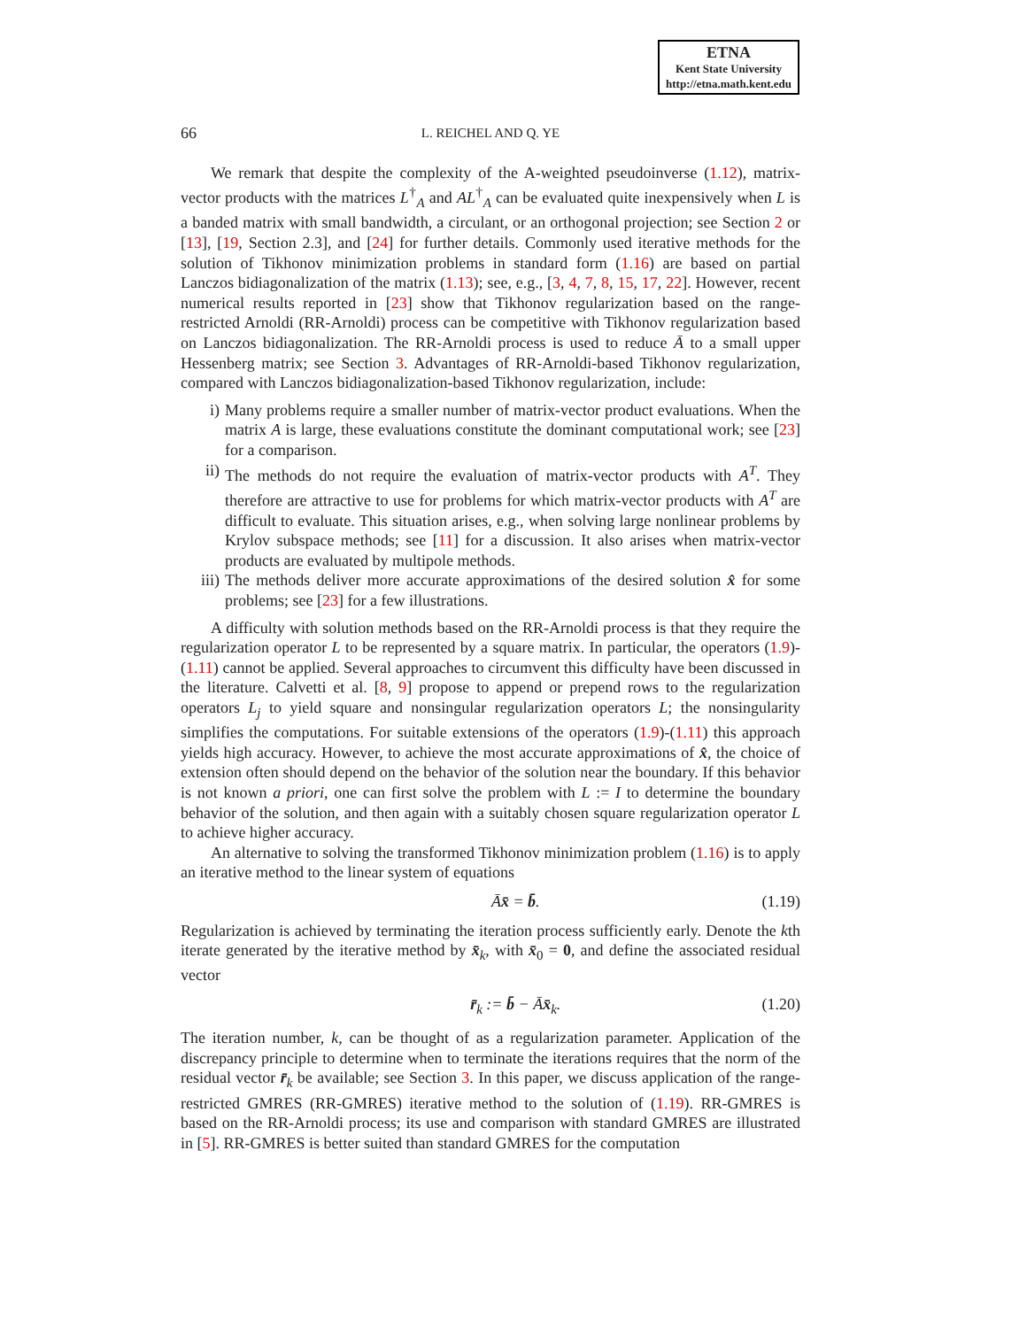ETNA
Kent State University
http://etna.math.kent.edu
66 L. REICHEL AND Q. YE
We remark that despite the complexity of the A-weighted pseudoinverse (1.12), matrix-vector products with the matrices L<sup>†</sup><sub>A</sub> and AL<sup>†</sup><sub>A</sub> can be evaluated quite inexpensively when L is a banded matrix with small bandwidth, a circulant, or an orthogonal projection; see Section 2 or [13], [19, Section 2.3], and [24] for further details. Commonly used iterative methods for the solution of Tikhonov minimization problems in standard form (1.16) are based on partial Lanczos bidiagonalization of the matrix (1.13); see, e.g., [3, 4, 7, 8, 15, 17, 22]. However, recent numerical results reported in [23] show that Tikhonov regularization based on the range-restricted Arnoldi (RR-Arnoldi) process can be competitive with Tikhonov regularization based on Lanczos bidiagonalization. The RR-Arnoldi process is used to reduce Ā to a small upper Hessenberg matrix; see Section 3. Advantages of RR-Arnoldi-based Tikhonov regularization, compared with Lanczos bidiagonalization-based Tikhonov regularization, include:
i) Many problems require a smaller number of matrix-vector product evaluations. When the matrix A is large, these evaluations constitute the dominant computational work; see [23] for a comparison.
ii) The methods do not require the evaluation of matrix-vector products with A<sup>T</sup>. They therefore are attractive to use for problems for which matrix-vector products with A<sup>T</sup> are difficult to evaluate. This situation arises, e.g., when solving large nonlinear problems by Krylov subspace methods; see [11] for a discussion. It also arises when matrix-vector products are evaluated by multipole methods.
iii) The methods deliver more accurate approximations of the desired solution x̂ for some problems; see [23] for a few illustrations.
A difficulty with solution methods based on the RR-Arnoldi process is that they require the regularization operator L to be represented by a square matrix. In particular, the operators (1.9)-(1.11) cannot be applied. Several approaches to circumvent this difficulty have been discussed in the literature. Calvetti et al. [8, 9] propose to append or prepend rows to the regularization operators L<sub>j</sub> to yield square and nonsingular regularization operators L; the nonsingularity simplifies the computations. For suitable extensions of the operators (1.9)-(1.11) this approach yields high accuracy. However, to achieve the most accurate approximations of x̂, the choice of extension often should depend on the behavior of the solution near the boundary. If this behavior is not known a priori, one can first solve the problem with L := I to determine the boundary behavior of the solution, and then again with a suitably chosen square regularization operator L to achieve higher accuracy.
An alternative to solving the transformed Tikhonov minimization problem (1.16) is to apply an iterative method to the linear system of equations
Āx̄ = b̄. (1.19)
Regularization is achieved by terminating the iteration process sufficiently early. Denote the kth iterate generated by the iterative method by x̄<sub>k</sub>, with x̄<sub>0</sub> = 0, and define the associated residual vector
r̄<sub>k</sub> := b̄ − Āx̄<sub>k</sub>. (1.20)
The iteration number, k, can be thought of as a regularization parameter. Application of the discrepancy principle to determine when to terminate the iterations requires that the norm of the residual vector r̄<sub>k</sub> be available; see Section 3. In this paper, we discuss application of the range-restricted GMRES (RR-GMRES) iterative method to the solution of (1.19). RR-GMRES is based on the RR-Arnoldi process; its use and comparison with standard GMRES are illustrated in [5]. RR-GMRES is better suited than standard GMRES for the computation